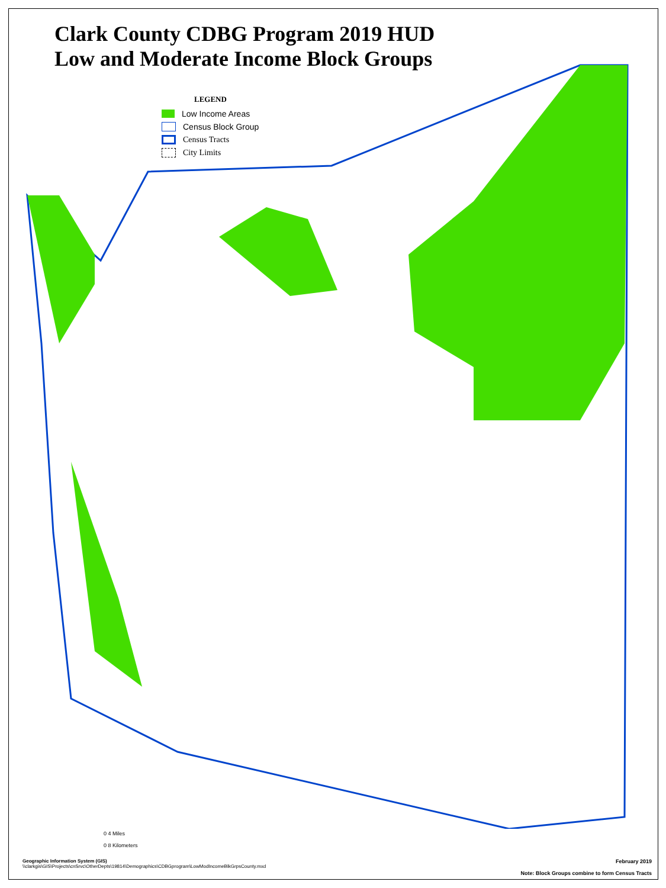Clark County CDBG Program 2019 HUD
Low and Moderate Income Block Groups
LEGEND
Low Income Areas
Census Block Group
Census Tracts
City Limits
0 4 Miles
0 8 Kilometers
Geographic Information System (GIS)
\\clarkgis\GIS\Projects\cnSrvc\OtherDepts\19814\Demographics\CDBGprogram\LowModIncomeBlkGrpsCounty.mxd
February 2019
Note: Block Groups combine to form Census Tracts